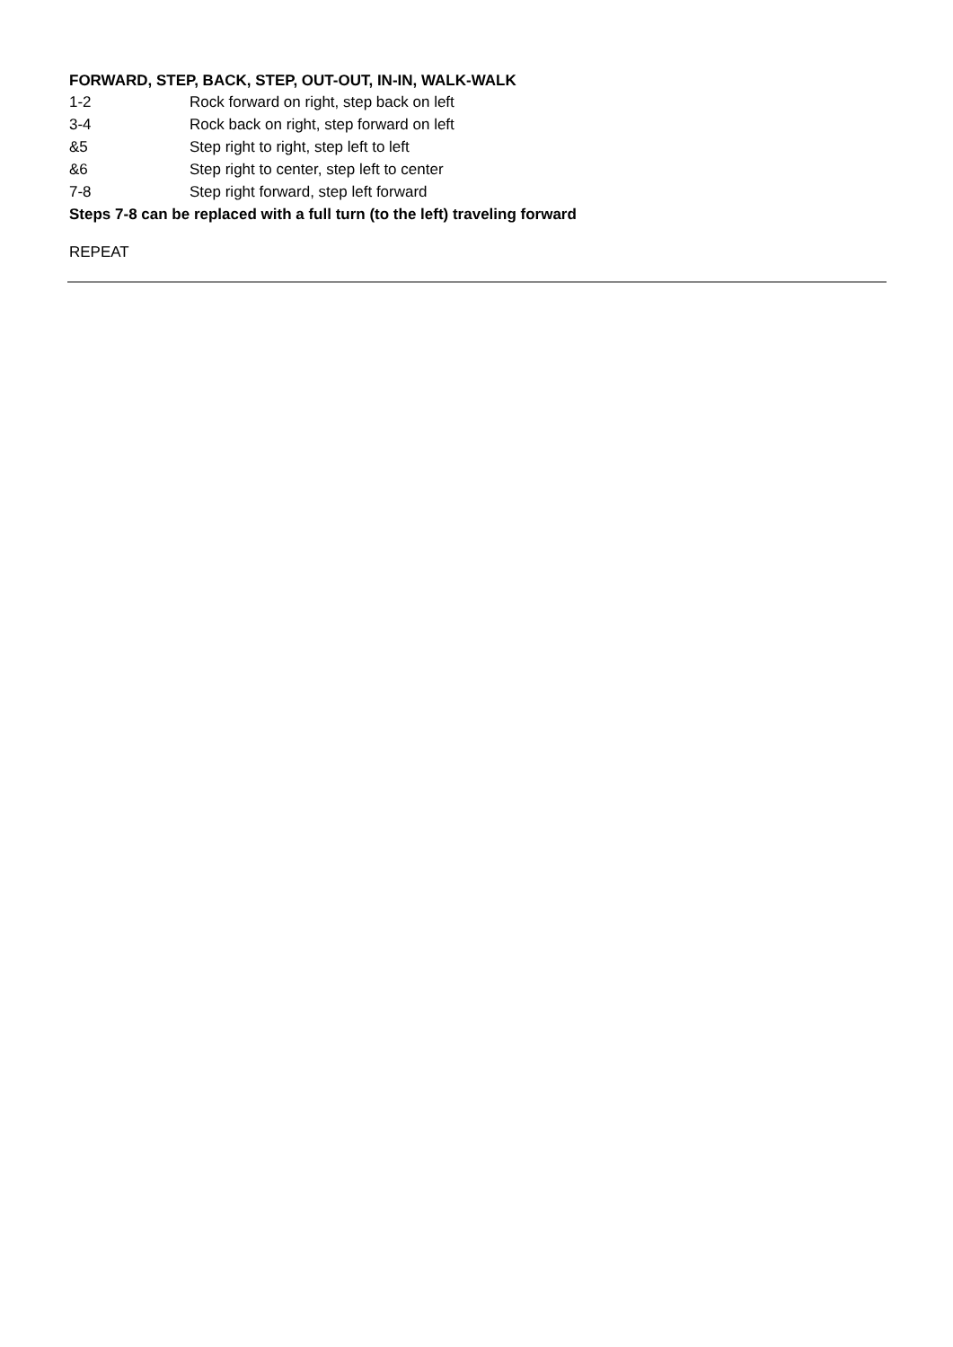FORWARD, STEP, BACK, STEP, OUT-OUT, IN-IN, WALK-WALK
| 1-2 | Rock forward on right, step back on left |
| 3-4 | Rock back on right, step forward on left |
| &5 | Step right to right, step left to left |
| &6 | Step right to center, step left to center |
| 7-8 | Step right forward, step left forward |
Steps 7-8 can be replaced with a full turn (to the left) traveling forward
REPEAT